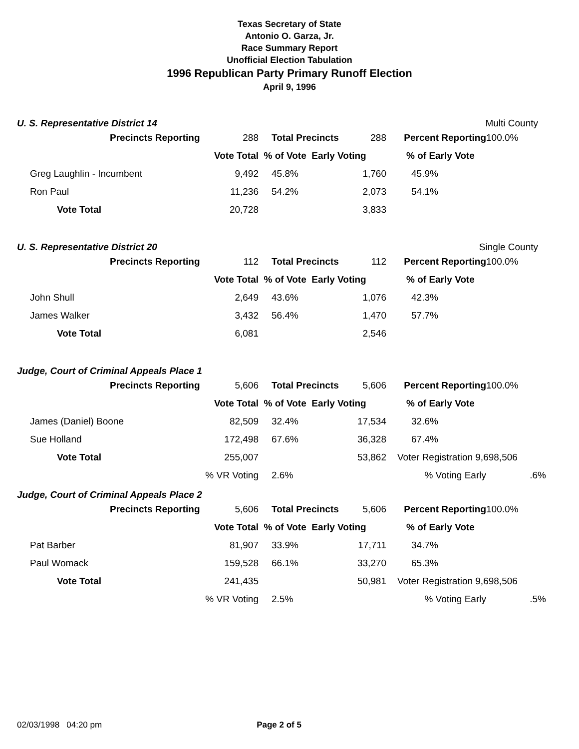Texas Secretary of State
Antonio O. Garza, Jr.
Race Summary Report
Unofficial Election Tabulation
1996 Republican Party Primary Runoff Election
April 9, 1996
U. S. Representative District 14
Multi County
| | Precincts Reporting | 288 | Total Precincts | 288 | Percent Reporting | 100.0% |
| | | Vote Total | % of Vote Early Voting | | % of Early Vote | |
| Greg Laughlin - Incumbent | | 9,492 | 45.8% | 1,760 | 45.9% | |
| Ron Paul | | 11,236 | 54.2% | 2,073 | 54.1% | |
| Vote Total | | 20,728 | | 3,833 | | |
U. S. Representative District 20
Single County
| | Precincts Reporting | 112 | Total Precincts | 112 | Percent Reporting | 100.0% |
| | | Vote Total | % of Vote Early Voting | | % of Early Vote | |
| John Shull | | 2,649 | 43.6% | 1,076 | 42.3% | |
| James Walker | | 3,432 | 56.4% | 1,470 | 57.7% | |
| Vote Total | | 6,081 | | 2,546 | | |
Judge, Court of Criminal Appeals Place 1
| | Precincts Reporting | 5,606 | Total Precincts | 5,606 | Percent Reporting | 100.0% |
| | | Vote Total | % of Vote Early Voting | | % of Early Vote | |
| James (Daniel) Boone | | 82,509 | 32.4% | 17,534 | 32.6% | |
| Sue Holland | | 172,498 | 67.6% | 36,328 | 67.4% | |
| Vote Total | | 255,007 | | 53,862 | Voter Registration 9,698,506 | |
| | | % VR Voting | 2.6% | | % Voting Early | .6% |
Judge, Court of Criminal Appeals Place 2
| | Precincts Reporting | 5,606 | Total Precincts | 5,606 | Percent Reporting | 100.0% |
| | | Vote Total | % of Vote Early Voting | | % of Early Vote | |
| Pat Barber | | 81,907 | 33.9% | 17,711 | 34.7% | |
| Paul Womack | | 159,528 | 66.1% | 33,270 | 65.3% | |
| Vote Total | | 241,435 | | 50,981 | Voter Registration 9,698,506 | |
| | | % VR Voting | 2.5% | | % Voting Early | .5% |
02/03/1998 04:20 pm Page 2 of 5